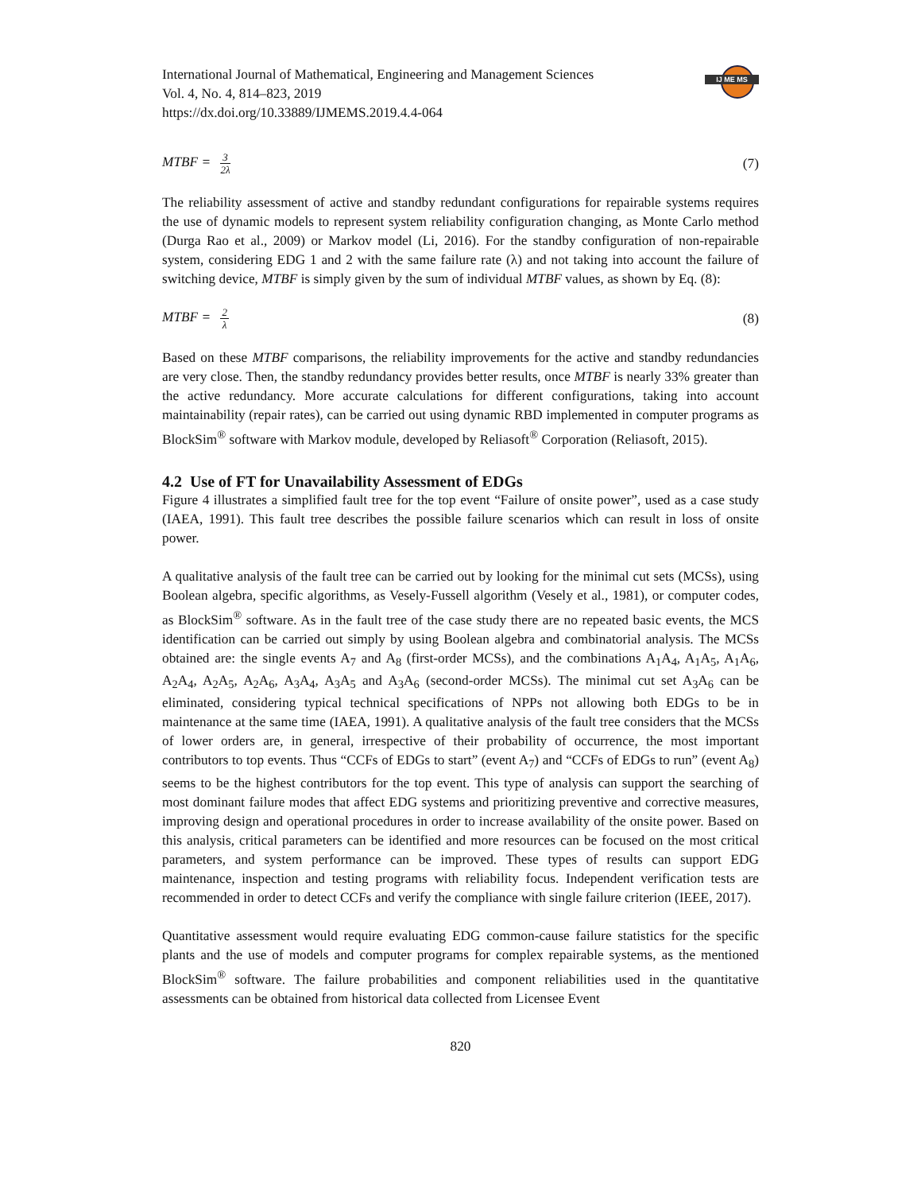International Journal of Mathematical, Engineering and Management Sciences
Vol. 4, No. 4, 814–823, 2019
https://dx.doi.org/10.33889/IJMEMS.2019.4.4-064
IJ ME MS
MTBF = 3 2λ
(7)
The reliability assessment of active and standby redundant configurations for repairable systems requires the use of dynamic models to represent system reliability configuration changing, as Monte Carlo method (Durga Rao et al., 2009) or Markov model (Li, 2016). For the standby configuration of non-repairable system, considering EDG 1 and 2 with the same failure rate (λ) and not taking into account the failure of switching device, MTBF is simply given by the sum of individual MTBF values, as shown by Eq. (8):
MTBF = 2 λ
(8)
Based on these MTBF comparisons, the reliability improvements for the active and standby redundancies are very close. Then, the standby redundancy provides better results, once MTBF is nearly 33% greater than the active redundancy. More accurate calculations for different configurations, taking into account maintainability (repair rates), can be carried out using dynamic RBD implemented in computer programs as BlockSim<sup>®</sup> software with Markov module, developed by Reliasoft<sup>®</sup> Corporation (Reliasoft, 2015).
4.2 Use of FT for Unavailability Assessment of EDGs
Figure 4 illustrates a simplified fault tree for the top event “Failure of onsite power”, used as a case study (IAEA, 1991). This fault tree describes the possible failure scenarios which can result in loss of onsite power.
A qualitative analysis of the fault tree can be carried out by looking for the minimal cut sets (MCSs), using Boolean algebra, specific algorithms, as Vesely-Fussell algorithm (Vesely et al., 1981), or computer codes, as BlockSim<sup>®</sup> software. As in the fault tree of the case study there are no repeated basic events, the MCS identification can be carried out simply by using Boolean algebra and combinatorial analysis. The MCSs obtained are: the single events A<sub>7</sub> and A<sub>8</sub> (first-order MCSs), and the combinations A<sub>1</sub>A<sub>4</sub>, A<sub>1</sub>A<sub>5</sub>, A<sub>1</sub>A<sub>6</sub>, A<sub>2</sub>A<sub>4</sub>, A<sub>2</sub>A<sub>5</sub>, A<sub>2</sub>A<sub>6</sub>, A<sub>3</sub>A<sub>4</sub>, A<sub>3</sub>A<sub>5</sub> and A<sub>3</sub>A<sub>6</sub> (second-order MCSs). The minimal cut set A<sub>3</sub>A<sub>6</sub> can be eliminated, considering typical technical specifications of NPPs not allowing both EDGs to be in maintenance at the same time (IAEA, 1991). A qualitative analysis of the fault tree considers that the MCSs of lower orders are, in general, irrespective of their probability of occurrence, the most important contributors to top events. Thus “CCFs of EDGs to start” (event A<sub>7</sub>) and “CCFs of EDGs to run” (event A<sub>8</sub>) seems to be the highest contributors for the top event. This type of analysis can support the searching of most dominant failure modes that affect EDG systems and prioritizing preventive and corrective measures, improving design and operational procedures in order to increase availability of the onsite power. Based on this analysis, critical parameters can be identified and more resources can be focused on the most critical parameters, and system performance can be improved. These types of results can support EDG maintenance, inspection and testing programs with reliability focus. Independent verification tests are recommended in order to detect CCFs and verify the compliance with single failure criterion (IEEE, 2017).
Quantitative assessment would require evaluating EDG common-cause failure statistics for the specific plants and the use of models and computer programs for complex repairable systems, as the mentioned BlockSim<sup>®</sup> software. The failure probabilities and component reliabilities used in the quantitative assessments can be obtained from historical data collected from Licensee Event
820